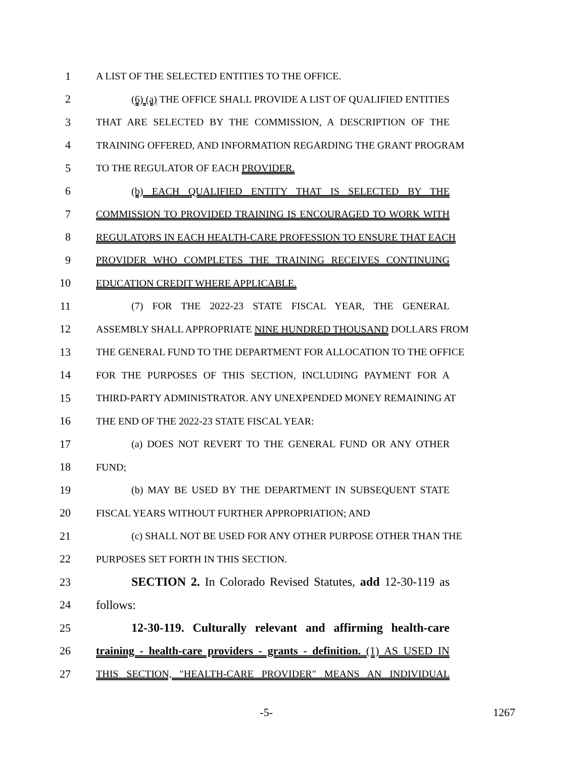1 A LIST OF THE SELECTED ENTITIES TO THE OFFICE.
2 (6) (a) THE OFFICE SHALL PROVIDE A LIST OF QUALIFIED ENTITIES
3 THAT ARE SELECTED BY THE COMMISSION, A DESCRIPTION OF THE
4 TRAINING OFFERED, AND INFORMATION REGARDING THE GRANT PROGRAM
5 TO THE REGULATOR OF EACH PROVIDER.
6 (b) EACH QUALIFIED ENTITY THAT IS SELECTED BY THE
7 COMMISSION TO PROVIDED TRAINING IS ENCOURAGED TO WORK WITH
8 REGULATORS IN EACH HEALTH-CARE PROFESSION TO ENSURE THAT EACH
9 PROVIDER WHO COMPLETES THE TRAINING RECEIVES CONTINUING
10 EDUCATION CREDIT WHERE APPLICABLE.
11 (7) FOR THE 2022-23 STATE FISCAL YEAR, THE GENERAL
12 ASSEMBLY SHALL APPROPRIATE NINE HUNDRED THOUSAND DOLLARS FROM
13 THE GENERAL FUND TO THE DEPARTMENT FOR ALLOCATION TO THE OFFICE
14 FOR THE PURPOSES OF THIS SECTION, INCLUDING PAYMENT FOR A
15 THIRD-PARTY ADMINISTRATOR. ANY UNEXPENDED MONEY REMAINING AT
16 THE END OF THE 2022-23 STATE FISCAL YEAR:
17 (a) DOES NOT REVERT TO THE GENERAL FUND OR ANY OTHER
18 FUND;
19 (b) MAY BE USED BY THE DEPARTMENT IN SUBSEQUENT STATE
20 FISCAL YEARS WITHOUT FURTHER APPROPRIATION; AND
21 (c) SHALL NOT BE USED FOR ANY OTHER PURPOSE OTHER THAN THE
22 PURPOSES SET FORTH IN THIS SECTION.
23 SECTION 2. In Colorado Revised Statutes, add 12-30-119 as
24 follows:
25 12-30-119. Culturally relevant and affirming health-care
26 training - health-care providers - grants - definition. (1) AS USED IN
27 THIS SECTION, "HEALTH-CARE PROVIDER" MEANS AN INDIVIDUAL
-5- 1267